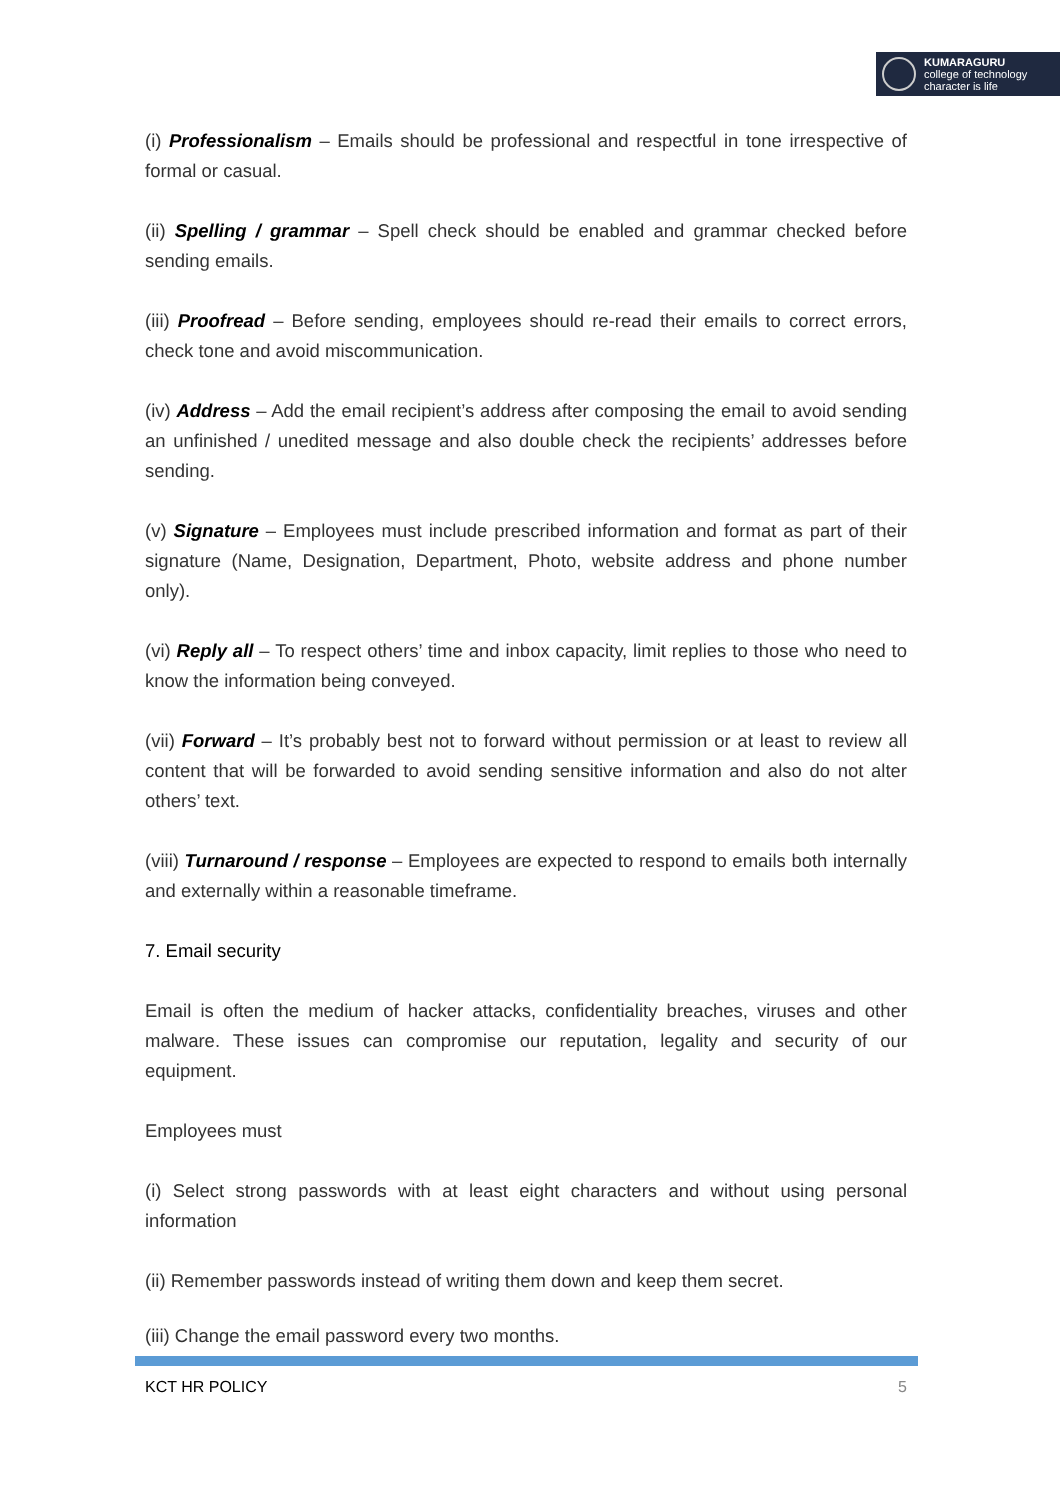KUMARAGURU
college of technology
character is life
(i) Professionalism – Emails should be professional and respectful in tone irrespective of formal or casual.
(ii) Spelling / grammar – Spell check should be enabled and grammar checked before sending emails.
(iii) Proofread – Before sending, employees should re-read their emails to correct errors, check tone and avoid miscommunication.
(iv) Address – Add the email recipient’s address after composing the email to avoid sending an unfinished / unedited message and also double check the recipients’ addresses before sending.
(v) Signature – Employees must include prescribed information and format as part of their signature (Name, Designation, Department, Photo, website address and phone number only).
(vi) Reply all – To respect others’ time and inbox capacity, limit replies to those who need to know the information being conveyed.
(vii) Forward – It’s probably best not to forward without permission or at least to review all content that will be forwarded to avoid sending sensitive information and also do not alter others’ text.
(viii) Turnaround / response – Employees are expected to respond to emails both internally and externally within a reasonable timeframe.
7. Email security
Email is often the medium of hacker attacks, confidentiality breaches, viruses and other malware. These issues can compromise our reputation, legality and security of our equipment.
Employees must
(i) Select strong passwords with at least eight characters and without using personal information
(ii) Remember passwords instead of writing them down and keep them secret.
(iii) Change the email password every two months.
KCT HR POLICY 5